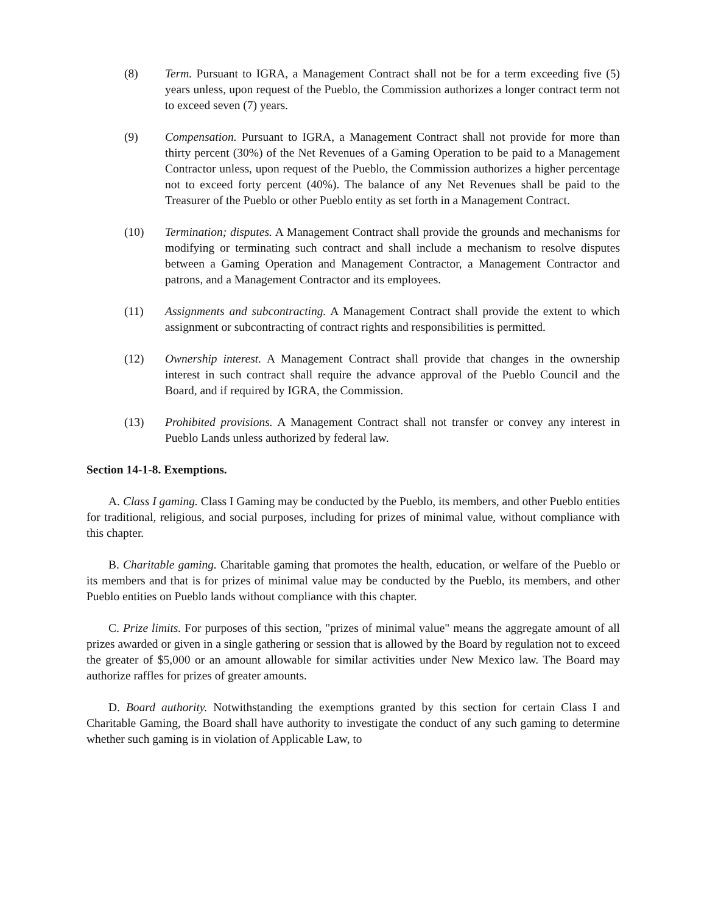(8) Term. Pursuant to IGRA, a Management Contract shall not be for a term exceeding five (5) years unless, upon request of the Pueblo, the Commission authorizes a longer contract term not to exceed seven (7) years.
(9) Compensation. Pursuant to IGRA, a Management Contract shall not provide for more than thirty percent (30%) of the Net Revenues of a Gaming Operation to be paid to a Management Contractor unless, upon request of the Pueblo, the Commission authorizes a higher percentage not to exceed forty percent (40%). The balance of any Net Revenues shall be paid to the Treasurer of the Pueblo or other Pueblo entity as set forth in a Management Contract.
(10) Termination; disputes. A Management Contract shall provide the grounds and mechanisms for modifying or terminating such contract and shall include a mechanism to resolve disputes between a Gaming Operation and Management Contractor, a Management Contractor and patrons, and a Management Contractor and its employees.
(11) Assignments and subcontracting. A Management Contract shall provide the extent to which assignment or subcontracting of contract rights and responsibilities is permitted.
(12) Ownership interest. A Management Contract shall provide that changes in the ownership interest in such contract shall require the advance approval of the Pueblo Council and the Board, and if required by IGRA, the Commission.
(13) Prohibited provisions. A Management Contract shall not transfer or convey any interest in Pueblo Lands unless authorized by federal law.
Section 14-1-8. Exemptions.
A. Class I gaming. Class I Gaming may be conducted by the Pueblo, its members, and other Pueblo entities for traditional, religious, and social purposes, including for prizes of minimal value, without compliance with this chapter.
B. Charitable gaming. Charitable gaming that promotes the health, education, or welfare of the Pueblo or its members and that is for prizes of minimal value may be conducted by the Pueblo, its members, and other Pueblo entities on Pueblo lands without compliance with this chapter.
C. Prize limits. For purposes of this section, "prizes of minimal value" means the aggregate amount of all prizes awarded or given in a single gathering or session that is allowed by the Board by regulation not to exceed the greater of $5,000 or an amount allowable for similar activities under New Mexico law. The Board may authorize raffles for prizes of greater amounts.
D. Board authority. Notwithstanding the exemptions granted by this section for certain Class I and Charitable Gaming, the Board shall have authority to investigate the conduct of any such gaming to determine whether such gaming is in violation of Applicable Law, to